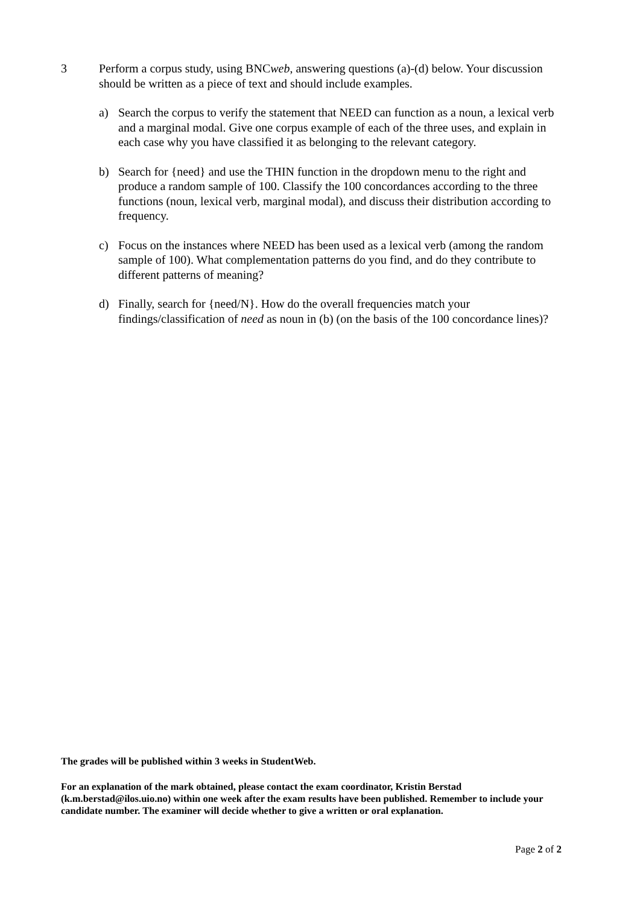3 Perform a corpus study, using BNCweb, answering questions (a)-(d) below. Your discussion should be written as a piece of text and should include examples.
a) Search the corpus to verify the statement that NEED can function as a noun, a lexical verb and a marginal modal. Give one corpus example of each of the three uses, and explain in each case why you have classified it as belonging to the relevant category.
b) Search for {need} and use the THIN function in the dropdown menu to the right and produce a random sample of 100. Classify the 100 concordances according to the three functions (noun, lexical verb, marginal modal), and discuss their distribution according to frequency.
c) Focus on the instances where NEED has been used as a lexical verb (among the random sample of 100). What complementation patterns do you find, and do they contribute to different patterns of meaning?
d) Finally, search for {need/N}. How do the overall frequencies match your findings/classification of need as noun in (b) (on the basis of the 100 concordance lines)?
The grades will be published within 3 weeks in StudentWeb.
For an explanation of the mark obtained, please contact the exam coordinator, Kristin Berstad (k.m.berstad@ilos.uio.no) within one week after the exam results have been published. Remember to include your candidate number. The examiner will decide whether to give a written or oral explanation.
Page 2 of 2